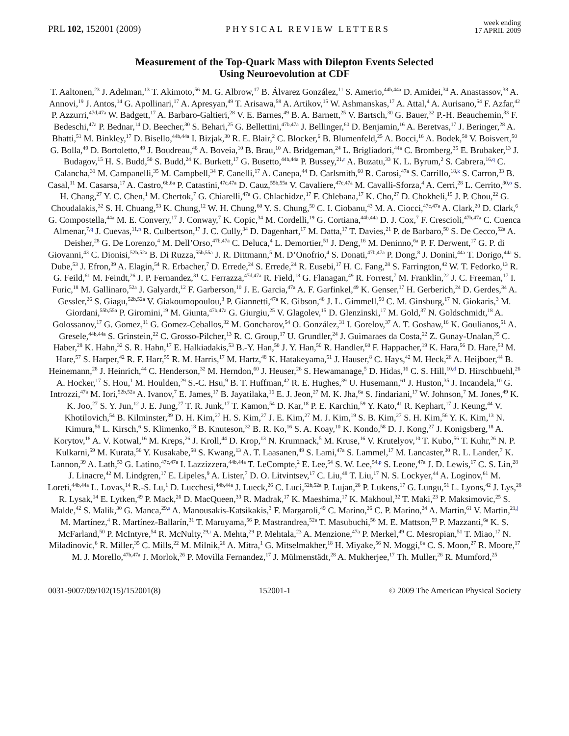PRL 102, 152001 (2009) PHYSICAL REVIEW LETTERS week ending
17 APRIL 2009
Measurement of the Top-Quark Mass with Dilepton Events Selected
Using Neuroevolution at CDF
T. Aaltonen,<sup>23</sup> J. Adelman,<sup>13</sup> T. Akimoto,<sup>56</sup> M. G. Albrow,<sup>17</sup> B. Álvarez González,<sup>11</sup> S. Amerio,<sup>44b,44a</sup> D. Amidei,<sup>34</sup> A. Anastassov,<sup>38</sup> A. Annovi,<sup>19</sup> J. Antos,<sup>14</sup> G. Apollinari,<sup>17</sup> A. Apresyan,<sup>49</sup> T. Arisawa,<sup>58</sup> A. Artikov,<sup>15</sup> W. Ashmanskas,<sup>17</sup> A. Attal,<sup>4</sup> A. Aurisano,<sup>54</sup> F. Azfar,<sup>42</sup> P. Azzurri,<sup>47d,47a</sup> W. Badgett,<sup>17</sup> A. Barbaro-Galtieri,<sup>28</sup> V. E. Barnes,<sup>49</sup> B. A. Barnett,<sup>25</sup> V. Bartsch,<sup>30</sup> G. Bauer,<sup>32</sup> P.-H. Beauchemin,<sup>33</sup> F. Bedeschi,<sup>47a</sup> P. Bednar,<sup>14</sup> D. Beecher,<sup>30</sup> S. Behari,<sup>25</sup> G. Bellettini,<sup>47b,47a</sup> J. Bellinger,<sup>60</sup> D. Benjamin,<sup>16</sup> A. Beretvas,<sup>17</sup> J. Beringer,<sup>28</sup> A. Bhatti,<sup>51</sup> M. Binkley,<sup>17</sup> D. Bisello,<sup>44b,44a</sup> I. Bizjak,<sup>30</sup> R. E. Blair,<sup>2</sup> C. Blocker,<sup>6</sup> B. Blumenfeld,<sup>25</sup> A. Bocci,<sup>16</sup> A. Bodek,<sup>50</sup> V. Boisvert,<sup>50</sup> G. Bolla,<sup>49</sup> D. Bortoletto,<sup>49</sup> J. Boudreau,<sup>48</sup> A. Boveia,<sup>10</sup> B. Brau,<sup>10</sup> A. Bridgeman,<sup>24</sup> L. Brigliadori,<sup>44a</sup> C. Bromberg,<sup>35</sup> E. Brubaker,<sup>13</sup> J. Budagov,<sup>15</sup> H. S. Budd,<sup>50</sup> S. Budd,<sup>24</sup> K. Burkett,<sup>17</sup> G. Busetto,<sup>44b,44a</sup> P. Bussey,<sup>21,r</sup> A. Buzatu,<sup>33</sup> K. L. Byrum,<sup>2</sup> S. Cabrera,<sup>16,q</sup> C. Calancha,<sup>31</sup> M. Campanelli,<sup>35</sup> M. Campbell,<sup>34</sup> F. Canelli,<sup>17</sup> A. Canepa,<sup>44</sup> D. Carlsmith,<sup>60</sup> R. Carosi,<sup>47a</sup> S. Carrillo,<sup>18,k</sup> S. Carron,<sup>33</sup> B. Casal,<sup>11</sup> M. Casarsa,<sup>17</sup> A. Castro,<sup>6b,6a</sup> P. Catastini,<sup>47c,47a</sup> D. Cauz,<sup>55b,55a</sup> V. Cavaliere,<sup>47c,47a</sup> M. Cavalli-Sforza,<sup>4</sup> A. Cerri,<sup>28</sup> L. Cerrito,<sup>30,o</sup> S. H. Chang,<sup>27</sup> Y. C. Chen,<sup>1</sup> M. Chertok,<sup>7</sup> G. Chiarelli,<sup>47a</sup> G. Chlachidze,<sup>17</sup> F. Chlebana,<sup>17</sup> K. Cho,<sup>27</sup> D. Chokheli,<sup>15</sup> J. P. Chou,<sup>22</sup> G. Choudalakis,<sup>32</sup> S. H. Chuang,<sup>53</sup> K. Chung,<sup>12</sup> W. H. Chung,<sup>60</sup> Y. S. Chung,<sup>50</sup> C. I. Ciobanu,<sup>43</sup> M. A. Ciocci,<sup>47c,47a</sup> A. Clark,<sup>20</sup> D. Clark,<sup>6</sup> G. Compostella,<sup>44a</sup> M. E. Convery,<sup>17</sup> J. Conway,<sup>7</sup> K. Copic,<sup>34</sup> M. Cordelli,<sup>19</sup> G. Cortiana,<sup>44b,44a</sup> D. J. Cox,<sup>7</sup> F. Crescioli,<sup>47b,47a</sup> C. Cuenca Almenar,<sup>7,q</sup> J. Cuevas,<sup>11,n</sup> R. Culbertson,<sup>17</sup> J. C. Cully,<sup>34</sup> D. Dagenhart,<sup>17</sup> M. Datta,<sup>17</sup> T. Davies,<sup>21</sup> P. de Barbaro,<sup>50</sup> S. De Cecco,<sup>52a</sup> A. Deisher,<sup>28</sup> G. De Lorenzo,<sup>4</sup> M. Dell’Orso,<sup>47b,47a</sup> C. Deluca,<sup>4</sup> L. Demortier,<sup>51</sup> J. Deng,<sup>16</sup> M. Deninno,<sup>6a</sup> P. F. Derwent,<sup>17</sup> G. P. di Giovanni,<sup>43</sup> C. Dionisi,<sup>52b,52a</sup> B. Di Ruzza,<sup>55b,55a</sup> J. R. Dittmann,<sup>5</sup> M. D’Onofrio,<sup>4</sup> S. Donati,<sup>47b,47a</sup> P. Dong,<sup>8</sup> J. Donini,<sup>44a</sup> T. Dorigo,<sup>44a</sup> S. Dube,<sup>53</sup> J. Efron,<sup>39</sup> A. Elagin,<sup>54</sup> R. Erbacher,<sup>7</sup> D. Errede,<sup>24</sup> S. Errede,<sup>24</sup> R. Eusebi,<sup>17</sup> H. C. Fang,<sup>28</sup> S. Farrington,<sup>42</sup> W. T. Fedorko,<sup>13</sup> R. G. Feild,<sup>61</sup> M. Feindt,<sup>26</sup> J. P. Fernandez,<sup>31</sup> C. Ferrazza,<sup>47d,47a</sup> R. Field,<sup>18</sup> G. Flanagan,<sup>49</sup> R. Forrest,<sup>7</sup> M. Franklin,<sup>22</sup> J. C. Freeman,<sup>17</sup> I. Furic,<sup>18</sup> M. Gallinaro,<sup>52a</sup> J. Galyardt,<sup>12</sup> F. Garberson,<sup>10</sup> J. E. Garcia,<sup>47a</sup> A. F. Garfinkel,<sup>49</sup> K. Genser,<sup>17</sup> H. Gerberich,<sup>24</sup> D. Gerdes,<sup>34</sup> A. Gessler,<sup>26</sup> S. Giagu,<sup>52b,52a</sup> V. Giakoumopoulou,<sup>3</sup> P. Giannetti,<sup>47a</sup> K. Gibson,<sup>48</sup> J. L. Gimmell,<sup>50</sup> C. M. Ginsburg,<sup>17</sup> N. Giokaris,<sup>3</sup> M. Giordani,<sup>55b,55a</sup> P. Giromini,<sup>19</sup> M. Giunta,<sup>47b,47a</sup> G. Giurgiu,<sup>25</sup> V. Glagolev,<sup>15</sup> D. Glenzinski,<sup>17</sup> M. Gold,<sup>37</sup> N. Goldschmidt,<sup>18</sup> A. Golossanov,<sup>17</sup> G. Gomez,<sup>11</sup> G. Gomez-Ceballos,<sup>32</sup> M. Goncharov,<sup>54</sup> O. González,<sup>31</sup> I. Gorelov,<sup>37</sup> A. T. Goshaw,<sup>16</sup> K. Goulianos,<sup>51</sup> A. Gresele,<sup>44b,44a</sup> S. Grinstein,<sup>22</sup> C. Grosso-Pilcher,<sup>13</sup> R. C. Group,<sup>17</sup> U. Grundler,<sup>24</sup> J. Guimaraes da Costa,<sup>22</sup> Z. Gunay-Unalan,<sup>35</sup> C. Haber,<sup>28</sup> K. Hahn,<sup>32</sup> S. R. Hahn,<sup>17</sup> E. Halkiadakis,<sup>53</sup> B.-Y. Han,<sup>50</sup> J. Y. Han,<sup>50</sup> R. Handler,<sup>60</sup> F. Happacher,<sup>19</sup> K. Hara,<sup>56</sup> D. Hare,<sup>53</sup> M. Hare,<sup>57</sup> S. Harper,<sup>42</sup> R. F. Harr,<sup>59</sup> R. M. Harris,<sup>17</sup> M. Hartz,<sup>48</sup> K. Hatakeyama,<sup>51</sup> J. Hauser,<sup>8</sup> C. Hays,<sup>42</sup> M. Heck,<sup>26</sup> A. Heijboer,<sup>44</sup> B. Heinemann,<sup>28</sup> J. Heinrich,<sup>44</sup> C. Henderson,<sup>32</sup> M. Herndon,<sup>60</sup> J. Heuser,<sup>26</sup> S. Hewamanage,<sup>5</sup> D. Hidas,<sup>16</sup> C. S. Hill,<sup>10,d</sup> D. Hirschbuehl,<sup>26</sup> A. Hocker,<sup>17</sup> S. Hou,<sup>1</sup> M. Houlden,<sup>29</sup> S.-C. Hsu,<sup>9</sup> B. T. Huffman,<sup>42</sup> R. E. Hughes,<sup>39</sup> U. Husemann,<sup>61</sup> J. Huston,<sup>35</sup> J. Incandela,<sup>10</sup> G. Introzzi,<sup>47a</sup> M. Iori,<sup>52b,52a</sup> A. Ivanov,<sup>7</sup> E. James,<sup>17</sup> B. Jayatilaka,<sup>16</sup> E. J. Jeon,<sup>27</sup> M. K. Jha,<sup>6a</sup> S. Jindariani,<sup>17</sup> W. Johnson,<sup>7</sup> M. Jones,<sup>49</sup> K. K. Joo,<sup>27</sup> S. Y. Jun,<sup>12</sup> J. E. Jung,<sup>27</sup> T. R. Junk,<sup>17</sup> T. Kamon,<sup>54</sup> D. Kar,<sup>18</sup> P. E. Karchin,<sup>59</sup> Y. Kato,<sup>41</sup> R. Kephart,<sup>17</sup> J. Keung,<sup>44</sup> V. Khotilovich,<sup>54</sup> B. Kilminster,<sup>39</sup> D. H. Kim,<sup>27</sup> H. S. Kim,<sup>27</sup> J. E. Kim,<sup>27</sup> M. J. Kim,<sup>19</sup> S. B. Kim,<sup>27</sup> S. H. Kim,<sup>56</sup> Y. K. Kim,<sup>13</sup> N. Kimura,<sup>56</sup> L. Kirsch,<sup>6</sup> S. Klimenko,<sup>18</sup> B. Knuteson,<sup>32</sup> B. R. Ko,<sup>16</sup> S. A. Koay,<sup>10</sup> K. Kondo,<sup>58</sup> D. J. Kong,<sup>27</sup> J. Konigsberg,<sup>18</sup> A. Korytov,<sup>18</sup> A. V. Kotwal,<sup>16</sup> M. Kreps,<sup>26</sup> J. Kroll,<sup>44</sup> D. Krop,<sup>13</sup> N. Krumnack,<sup>5</sup> M. Kruse,<sup>16</sup> V. Krutelyov,<sup>10</sup> T. Kubo,<sup>56</sup> T. Kuhr,<sup>26</sup> N. P. Kulkarni,<sup>59</sup> M. Kurata,<sup>56</sup> Y. Kusakabe,<sup>58</sup> S. Kwang,<sup>13</sup> A. T. Laasanen,<sup>49</sup> S. Lami,<sup>47a</sup> S. Lammel,<sup>17</sup> M. Lancaster,<sup>30</sup> R. L. Lander,<sup>7</sup> K. Lannon,<sup>39</sup> A. Lath,<sup>53</sup> G. Latino,<sup>47c,47a</sup> I. Lazzizzera,<sup>44b,44a</sup> T. LeCompte,<sup>2</sup> E. Lee,<sup>54</sup> S. W. Lee,<sup>54,p</sup> S. Leone,<sup>47a</sup> J. D. Lewis,<sup>17</sup> C. S. Lin,<sup>28</sup> J. Linacre,<sup>42</sup> M. Lindgren,<sup>17</sup> E. Lipeles,<sup>9</sup> A. Lister,<sup>7</sup> D. O. Litvintsev,<sup>17</sup> C. Liu,<sup>48</sup> T. Liu,<sup>17</sup> N. S. Lockyer,<sup>44</sup> A. Loginov,<sup>61</sup> M. Loreti,<sup>44b,44a</sup> L. Lovas,<sup>14</sup> R.-S. Lu,<sup>1</sup> D. Lucchesi,<sup>44b,44a</sup> J. Lueck,<sup>26</sup> C. Luci,<sup>52b,52a</sup> P. Lujan,<sup>28</sup> P. Lukens,<sup>17</sup> G. Lungu,<sup>51</sup> L. Lyons,<sup>42</sup> J. Lys,<sup>28</sup> R. Lysak,<sup>14</sup> E. Lytken,<sup>49</sup> P. Mack,<sup>26</sup> D. MacQueen,<sup>33</sup> R. Madrak,<sup>17</sup> K. Maeshima,<sup>17</sup> K. Makhoul,<sup>32</sup> T. Maki,<sup>23</sup> P. Maksimovic,<sup>25</sup> S. Malde,<sup>42</sup> S. Malik,<sup>30</sup> G. Manca,<sup>29,s</sup> A. Manousakis-Katsikakis,<sup>3</sup> F. Margaroli,<sup>49</sup> C. Marino,<sup>26</sup> C. P. Marino,<sup>24</sup> A. Martin,<sup>61</sup> V. Martin,<sup>21,j</sup> M. Martínez,<sup>4</sup> R. Martínez-Ballarín,<sup>31</sup> T. Maruyama,<sup>56</sup> P. Mastrandrea,<sup>52a</sup> T. Masubuchi,<sup>56</sup> M. E. Mattson,<sup>59</sup> P. Mazzanti,<sup>6a</sup> K. S. McFarland,<sup>50</sup> P. McIntyre,<sup>54</sup> R. McNulty,<sup>29,i</sup> A. Mehta,<sup>29</sup> P. Mehtala,<sup>23</sup> A. Menzione,<sup>47a</sup> P. Merkel,<sup>49</sup> C. Mesropian,<sup>51</sup> T. Miao,<sup>17</sup> N. Miladinovic,<sup>6</sup> R. Miller,<sup>35</sup> C. Mills,<sup>22</sup> M. Milnik,<sup>26</sup> A. Mitra,<sup>1</sup> G. Mitselmakher,<sup>18</sup> H. Miyake,<sup>56</sup> N. Moggi,<sup>6a</sup> C. S. Moon,<sup>27</sup> R. Moore,<sup>17</sup> M. J. Morello,<sup>47b,47a</sup> J. Morlok,<sup>26</sup> P. Movilla Fernandez,<sup>17</sup> J. Mülmenstädt,<sup>28</sup> A. Mukherjee,<sup>17</sup> Th. Muller,<sup>26</sup> R. Mumford,<sup>25</sup>
0031-9007/09/102(15)/152001(8) 152001-1 © 2009 The American Physical Society